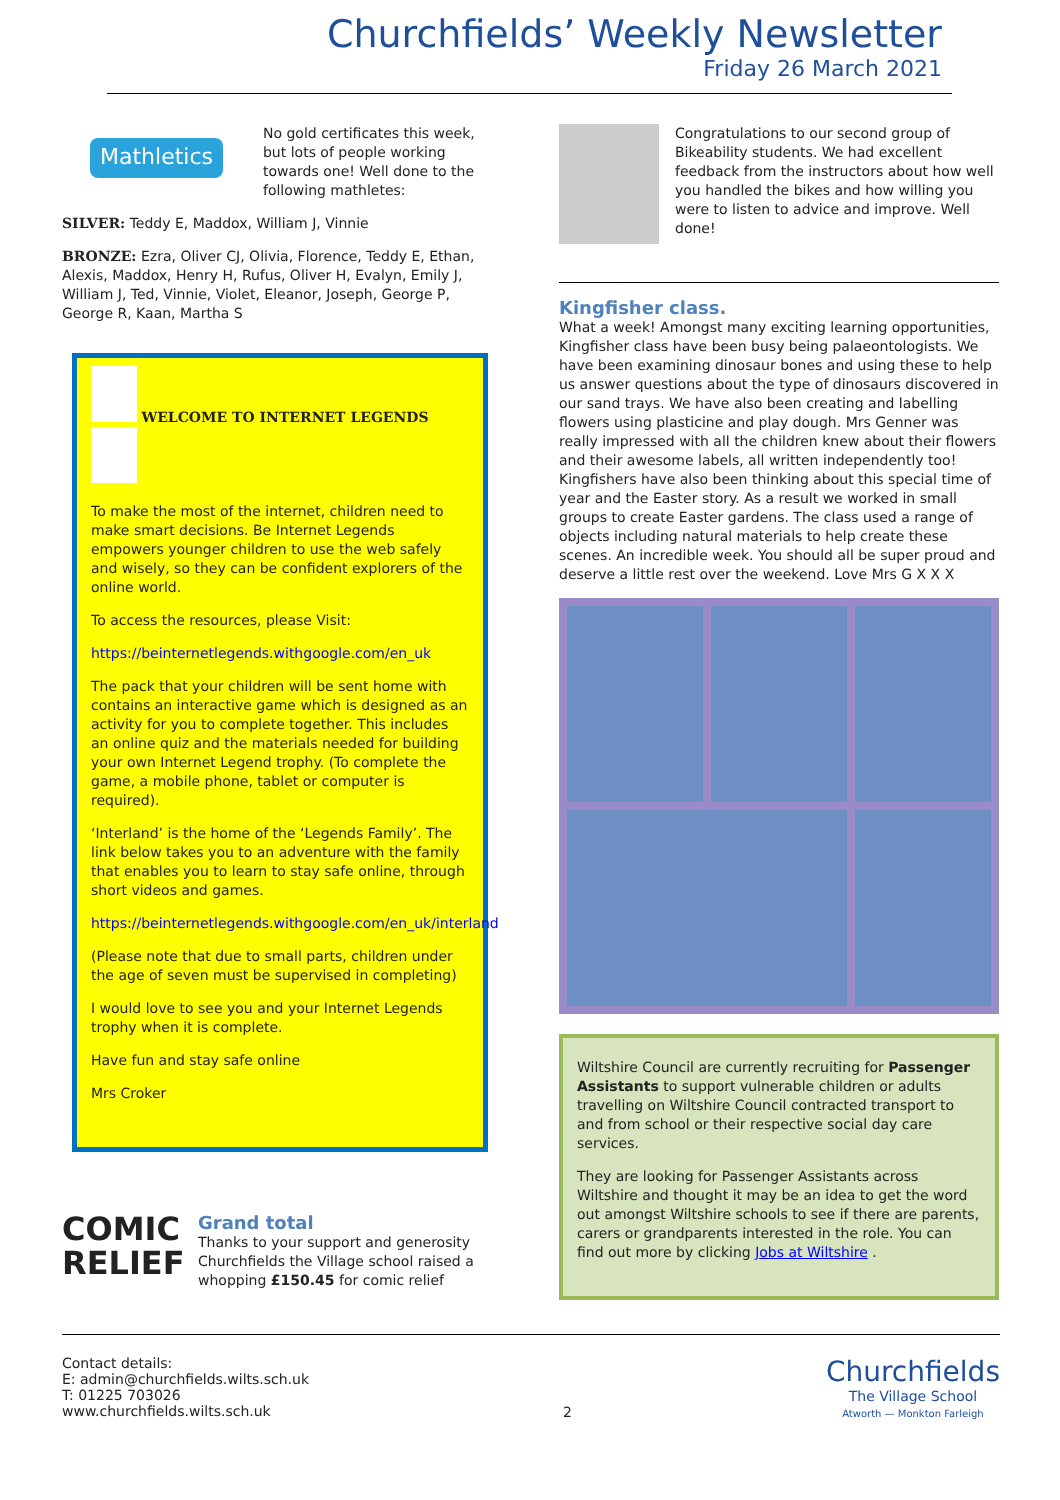Churchfields’ Weekly Newsletter
Friday 26 March 2021
Mathletics
No gold certificates this week, but lots of people working towards one! Well done to the following mathletes:
SILVER: Teddy E, Maddox, William J, Vinnie
BRONZE: Ezra, Oliver CJ, Olivia, Florence, Teddy E, Ethan, Alexis, Maddox, Henry H, Rufus, Oliver H, Evalyn, Emily J, William J, Ted, Vinnie, Violet, Eleanor, Joseph, George P, George R, Kaan, Martha S
WELCOME TO INTERNET LEGENDS
To make the most of the internet, children need to make smart decisions. Be Internet Legends empowers younger children to use the web safely and wisely, so they can be confident explorers of the online world.
To access the resources, please Visit:
https://beinternetlegends.withgoogle.com/en_uk
The pack that your children will be sent home with contains an interactive game which is designed as an activity for you to complete together. This includes an online quiz and the materials needed for building your own Internet Legend trophy. (To complete the game, a mobile phone, tablet or computer is required).
‘Interland’ is the home of the ‘Legends Family’. The link below takes you to an adventure with the family that enables you to learn to stay safe online, through short videos and games.
https://beinternetlegends.withgoogle.com/en_uk/interland
(Please note that due to small parts, children under the age of seven must be supervised in completing)
I would love to see you and your Internet Legends trophy when it is complete.
Have fun and stay safe online
Mrs Croker
COMIC RELIEF
Grand total
Thanks to your support and generosity Churchfields the Village school raised a whopping £150.45 for comic relief
Congratulations to our second group of Bikeability students. We had excellent feedback from the instructors about how well you handled the bikes and how willing you were to listen to advice and improve. Well done!
Kingfisher class.
What a week! Amongst many exciting learning opportunities, Kingfisher class have been busy being palaeontologists. We have been examining dinosaur bones and using these to help us answer questions about the type of dinosaurs discovered in our sand trays. We have also been creating and labelling flowers using plasticine and play dough. Mrs Genner was really impressed with all the children knew about their flowers and their awesome labels, all written independently too! Kingfishers have also been thinking about this special time of year and the Easter story. As a result we worked in small groups to create Easter gardens. The class used a range of objects including natural materials to help create these scenes. An incredible week. You should all be super proud and deserve a little rest over the weekend. Love Mrs G X X X
Wiltshire Council are currently recruiting for Passenger Assistants to support vulnerable children or adults travelling on Wiltshire Council contracted transport to and from school or their respective social day care services.
They are looking for Passenger Assistants across Wiltshire and thought it may be an idea to get the word out amongst Wiltshire schools to see if there are parents, carers or grandparents interested in the role. You can find out more by clicking Jobs at Wiltshire .
Contact details:
E: admin@churchfields.wilts.sch.uk
T: 01225 703026
www.churchfields.wilts.sch.uk
2
Churchfields
The Village School
Atworth — Monkton Farleigh